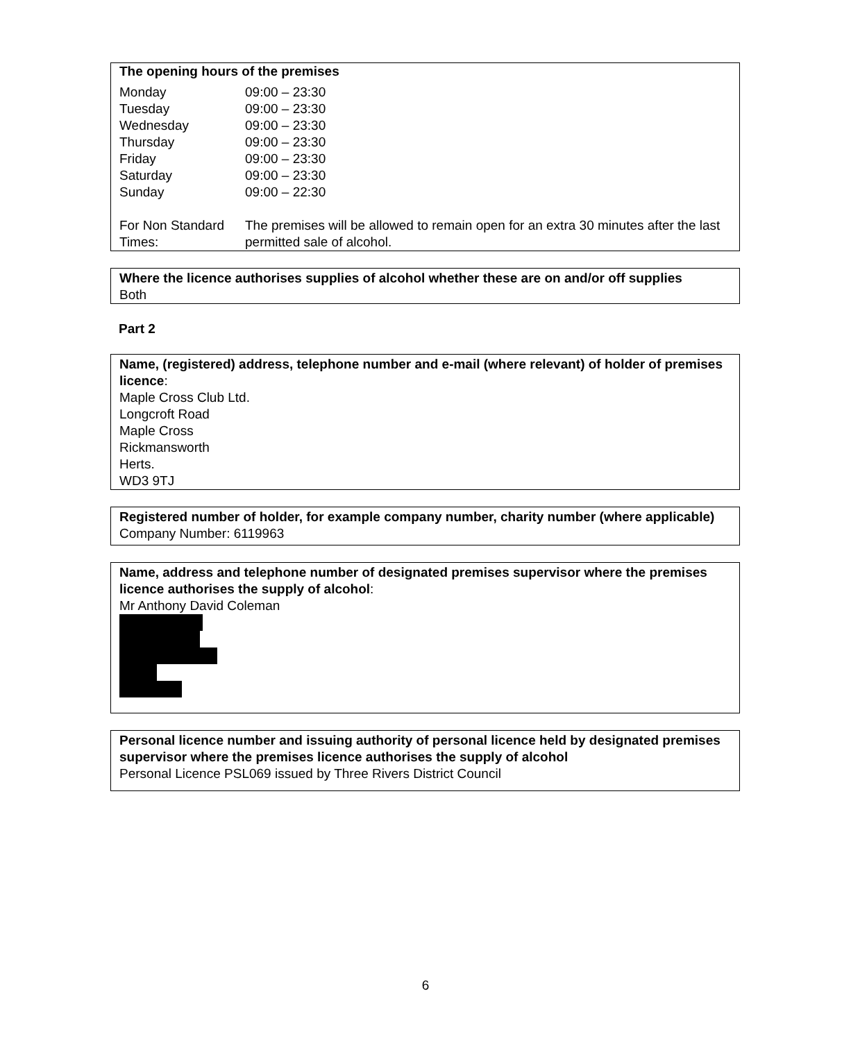The opening hours of the premises
| Monday | 09:00 – 23:30 |
| Tuesday | 09:00 – 23:30 |
| Wednesday | 09:00 – 23:30 |
| Thursday | 09:00 – 23:30 |
| Friday | 09:00 – 23:30 |
| Saturday | 09:00 – 23:30 |
| Sunday | 09:00 – 22:30 |
| For Non Standard Times: | The premises will be allowed to remain open for an extra 30 minutes after the last permitted sale of alcohol. |
Where the licence authorises supplies of alcohol whether these are on and/or off supplies
Both
Part 2
Name, (registered) address, telephone number and e-mail (where relevant) of holder of premises licence:
Maple Cross Club Ltd.
Longcroft Road
Maple Cross
Rickmansworth
Herts.
WD3 9TJ
Registered number of holder, for example company number, charity number (where applicable)
Company Number: 6119963
Name, address and telephone number of designated premises supervisor where the premises licence authorises the supply of alcohol:
Mr Anthony David Coleman
Personal licence number and issuing authority of personal licence held by designated premises supervisor where the premises licence authorises the supply of alcohol
Personal Licence PSL069 issued by Three Rivers District Council
6